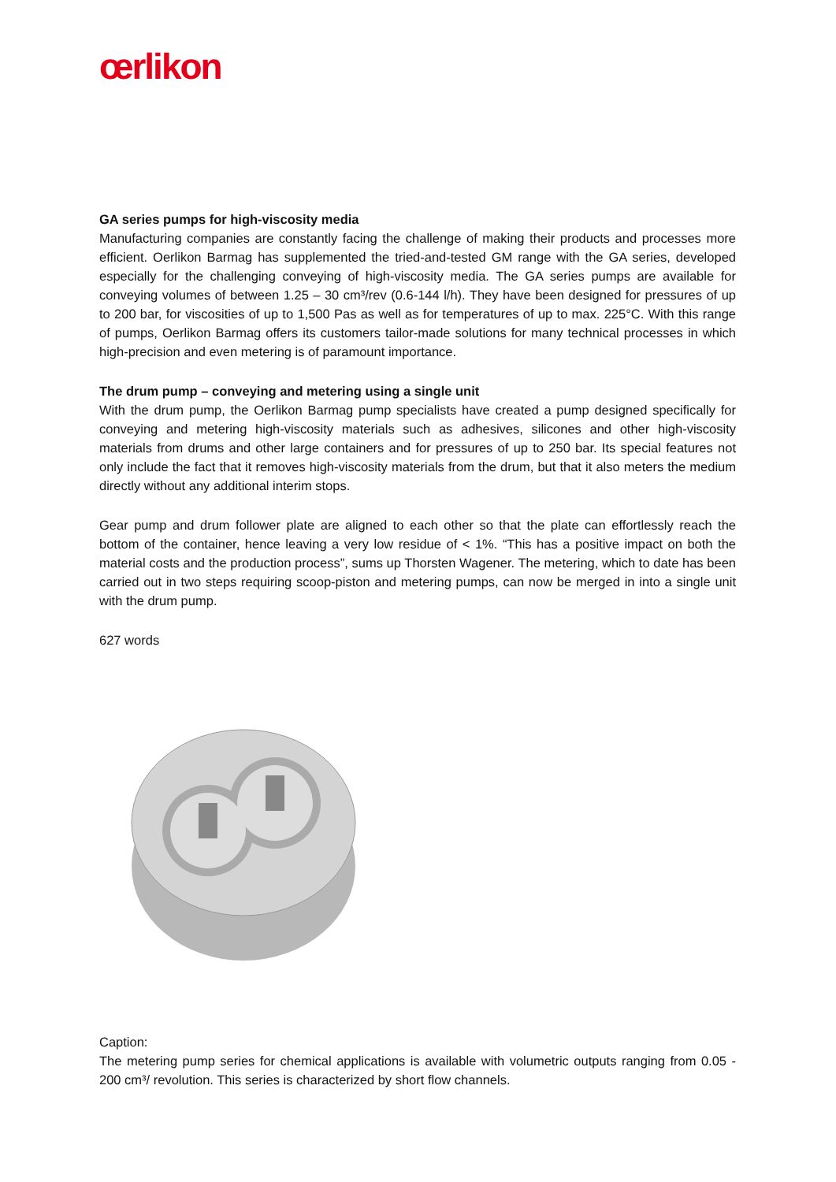œrlikon
GA series pumps for high-viscosity media
Manufacturing companies are constantly facing the challenge of making their products and processes more efficient. Oerlikon Barmag has supplemented the tried-and-tested GM range with the GA series, developed especially for the challenging conveying of high-viscosity media. The GA series pumps are available for conveying volumes of between 1.25 – 30 cm³/rev (0.6-144 l/h). They have been designed for pressures of up to 200 bar, for viscosities of up to 1,500 Pas as well as for temperatures of up to max. 225°C. With this range of pumps, Oerlikon Barmag offers its customers tailor-made solutions for many technical processes in which high-precision and even metering is of paramount importance.
The drum pump – conveying and metering using a single unit
With the drum pump, the Oerlikon Barmag pump specialists have created a pump designed specifically for conveying and metering high-viscosity materials such as adhesives, silicones and other high-viscosity materials from drums and other large containers and for pressures of up to 250 bar. Its special features not only include the fact that it removes high-viscosity materials from the drum, but that it also meters the medium directly without any additional interim stops.
Gear pump and drum follower plate are aligned to each other so that the plate can effortlessly reach the bottom of the container, hence leaving a very low residue of < 1%. “This has a positive impact on both the material costs and the production process”, sums up Thorsten Wagener. The metering, which to date has been carried out in two steps requiring scoop-piston and metering pumps, can now be merged in into a single unit with the drum pump.
627 words
Caption:
The metering pump series for chemical applications is available with volumetric outputs ranging from 0.05 - 200 cm³/ revolution. This series is characterized by short flow channels.